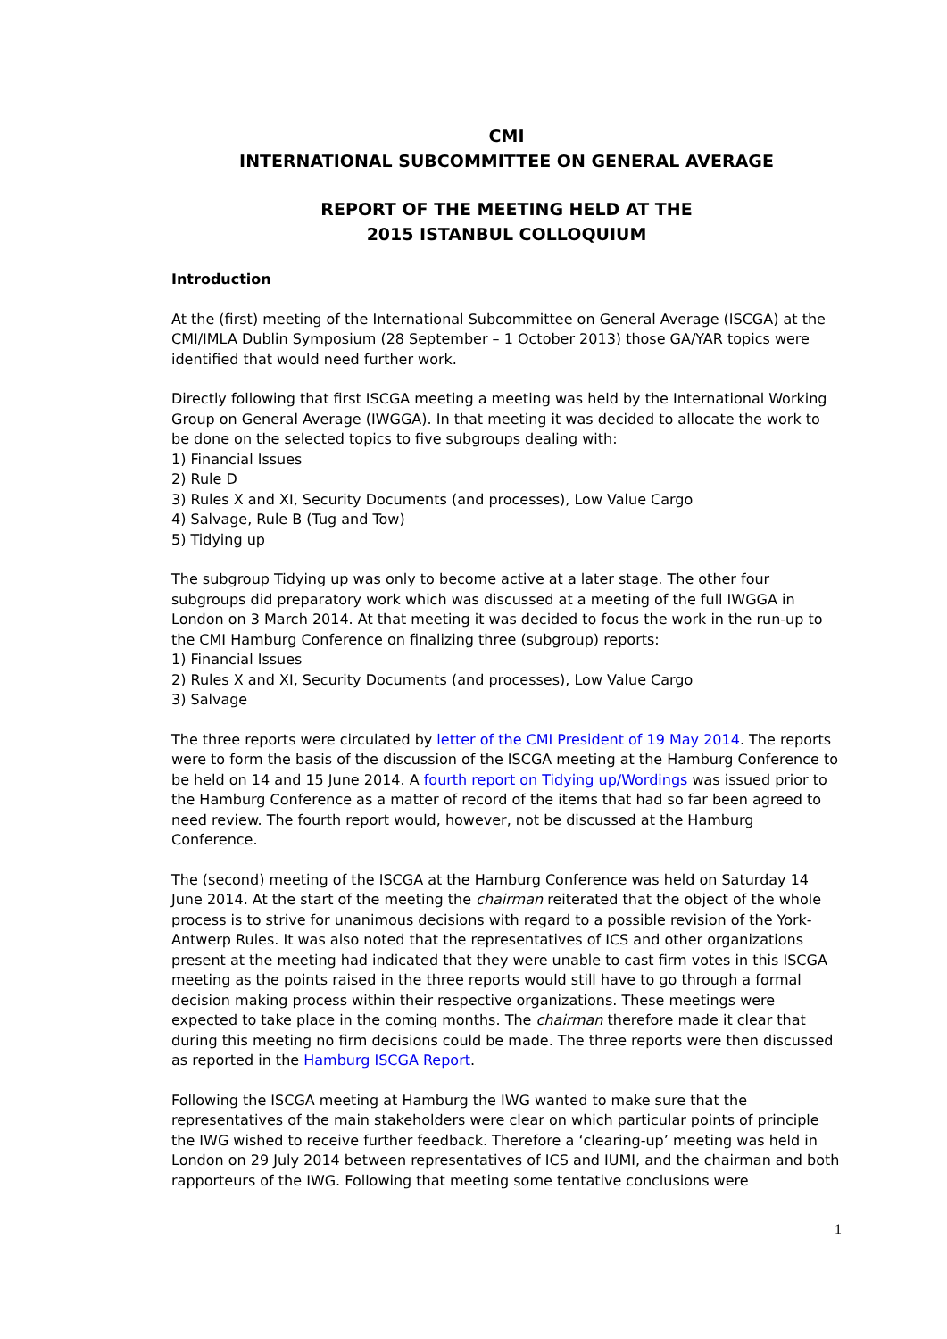CMI
INTERNATIONAL SUBCOMMITTEE ON GENERAL AVERAGE
REPORT OF THE MEETING HELD AT THE
2015 ISTANBUL COLLOQUIUM
Introduction
At the (first) meeting of the International Subcommittee on General Average (ISCGA) at the CMI/IMLA Dublin Symposium (28 September – 1 October 2013) those GA/YAR topics were identified that would need further work.
Directly following that first ISCGA meeting a meeting was held by the International Working Group on General Average (IWGGA). In that meeting it was decided to allocate the work to be done on the selected topics to five subgroups dealing with:
1) Financial Issues
2) Rule D
3) Rules X and XI, Security Documents (and processes), Low Value Cargo
4) Salvage, Rule B (Tug and Tow)
5) Tidying up
The subgroup Tidying up was only to become active at a later stage. The other four subgroups did preparatory work which was discussed at a meeting of the full IWGGA in London on 3 March 2014. At that meeting it was decided to focus the work in the run-up to the CMI Hamburg Conference on finalizing three (subgroup) reports:
1) Financial Issues
2) Rules X and XI, Security Documents (and processes), Low Value Cargo
3) Salvage
The three reports were circulated by letter of the CMI President of 19 May 2014. The reports were to form the basis of the discussion of the ISCGA meeting at the Hamburg Conference to be held on 14 and 15 June 2014. A fourth report on Tidying up/Wordings was issued prior to the Hamburg Conference as a matter of record of the items that had so far been agreed to need review. The fourth report would, however, not be discussed at the Hamburg Conference.
The (second) meeting of the ISCGA at the Hamburg Conference was held on Saturday 14 June 2014. At the start of the meeting the chairman reiterated that the object of the whole process is to strive for unanimous decisions with regard to a possible revision of the York-Antwerp Rules. It was also noted that the representatives of ICS and other organizations present at the meeting had indicated that they were unable to cast firm votes in this ISCGA meeting as the points raised in the three reports would still have to go through a formal decision making process within their respective organizations. These meetings were expected to take place in the coming months. The chairman therefore made it clear that during this meeting no firm decisions could be made. The three reports were then discussed as reported in the Hamburg ISCGA Report.
Following the ISCGA meeting at Hamburg the IWG wanted to make sure that the representatives of the main stakeholders were clear on which particular points of principle the IWG wished to receive further feedback. Therefore a ‘clearing-up’ meeting was held in London on 29 July 2014 between representatives of ICS and IUMI, and the chairman and both rapporteurs of the IWG. Following that meeting some tentative conclusions were
1